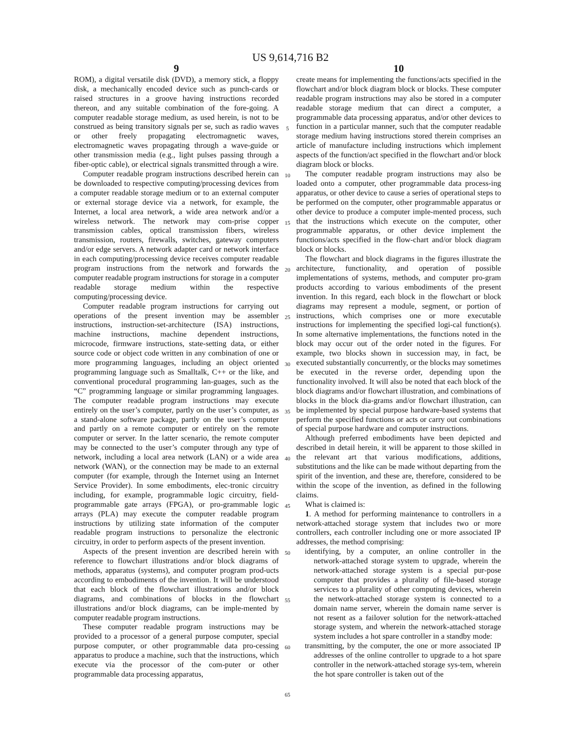US 9,614,716 B2
9
ROM), a digital versatile disk (DVD), a memory stick, a floppy disk, a mechanically encoded device such as punch-cards or raised structures in a groove having instructions recorded thereon, and any suitable combination of the fore-going. A computer readable storage medium, as used herein, is not to be construed as being transitory signals per se, such as radio waves or other freely propagating electromagnetic waves, electromagnetic waves propagating through a wave-guide or other transmission media (e.g., light pulses passing through a fiber-optic cable), or electrical signals transmitted through a wire.
Computer readable program instructions described herein can be downloaded to respective computing/processing devices from a computer readable storage medium or to an external computer or external storage device via a network, for example, the Internet, a local area network, a wide area network and/or a wireless network. The network may com-prise copper transmission cables, optical transmission fibers, wireless transmission, routers, firewalls, switches, gateway computers and/or edge servers. A network adapter card or network interface in each computing/processing device receives computer readable program instructions from the network and forwards the computer readable program instructions for storage in a computer readable storage medium within the respective computing/processing device.
Computer readable program instructions for carrying out operations of the present invention may be assembler instructions, instruction-set-architecture (ISA) instructions, machine instructions, machine dependent instructions, microcode, firmware instructions, state-setting data, or either source code or object code written in any combination of one or more programming languages, including an object oriented programming language such as Smalltalk, C++ or the like, and conventional procedural programming lan-guages, such as the “C” programming language or similar programming languages. The computer readable program instructions may execute entirely on the user’s computer, partly on the user’s computer, as a stand-alone software package, partly on the user’s computer and partly on a remote computer or entirely on the remote computer or server. In the latter scenario, the remote computer may be connected to the user’s computer through any type of network, including a local area network (LAN) or a wide area network (WAN), or the connection may be made to an external computer (for example, through the Internet using an Internet Service Provider). In some embodiments, elec-tronic circuitry including, for example, programmable logic circuitry, field-programmable gate arrays (FPGA), or pro-grammable logic arrays (PLA) may execute the computer readable program instructions by utilizing state information of the computer readable program instructions to personalize the electronic circuitry, in order to perform aspects of the present invention.
Aspects of the present invention are described herein with reference to flowchart illustrations and/or block diagrams of methods, apparatus (systems), and computer program prod-ucts according to embodiments of the invention. It will be understood that each block of the flowchart illustrations and/or block diagrams, and combinations of blocks in the flowchart illustrations and/or block diagrams, can be imple-mented by computer readable program instructions.
These computer readable program instructions may be provided to a processor of a general purpose computer, special purpose computer, or other programmable data pro-cessing apparatus to produce a machine, such that the instructions, which execute via the processor of the com-puter or other programmable data processing apparatus,
5
10
15
20
25
30
35
40
45
50
55
60
65
10
create means for implementing the functions/acts specified in the flowchart and/or block diagram block or blocks. These computer readable program instructions may also be stored in a computer readable storage medium that can direct a computer, a programmable data processing apparatus, and/or other devices to function in a particular manner, such that the computer readable storage medium having instructions stored therein comprises an article of manufacture including instructions which implement aspects of the function/act specified in the flowchart and/or block diagram block or blocks.
The computer readable program instructions may also be loaded onto a computer, other programmable data process-ing apparatus, or other device to cause a series of operational steps to be performed on the computer, other programmable apparatus or other device to produce a computer imple-mented process, such that the instructions which execute on the computer, other programmable apparatus, or other device implement the functions/acts specified in the flow-chart and/or block diagram block or blocks.
The flowchart and block diagrams in the figures illustrate the architecture, functionality, and operation of possible implementations of systems, methods, and computer pro-gram products according to various embodiments of the present invention. In this regard, each block in the flowchart or block diagrams may represent a module, segment, or portion of instructions, which comprises one or more executable instructions for implementing the specified logi-cal function(s). In some alternative implementations, the functions noted in the block may occur out of the order noted in the figures. For example, two blocks shown in succession may, in fact, be executed substantially concurrently, or the blocks may sometimes be executed in the reverse order, depending upon the functionality involved. It will also be noted that each block of the block diagrams and/or flowchart illustration, and combinations of blocks in the block dia-grams and/or flowchart illustration, can be implemented by special purpose hardware-based systems that perform the specified functions or acts or carry out combinations of special purpose hardware and computer instructions.
Although preferred embodiments have been depicted and described in detail herein, it will be apparent to those skilled in the relevant art that various modifications, additions, substitutions and the like can be made without departing from the spirit of the invention, and these are, therefore, considered to be within the scope of the invention, as defined in the following claims.
What is claimed is:
1. A method for performing maintenance to controllers in a network-attached storage system that includes two or more controllers, each controller including one or more associated IP addresses, the method comprising:
identifying, by a computer, an online controller in the network-attached storage system to upgrade, wherein the network-attached storage system is a special pur-pose computer that provides a plurality of file-based storage services to a plurality of other computing devices, wherein the network-attached storage system is connected to a domain name server, wherein the domain name server is not resent as a failover solution for the network-attached storage system, and wherein the network-attached storage system includes a hot spare controller in a standby mode:
transmitting, by the computer, the one or more associated IP addresses of the online controller to upgrade to a hot spare controller in the network-attached storage sys-tem, wherein the hot spare controller is taken out of the